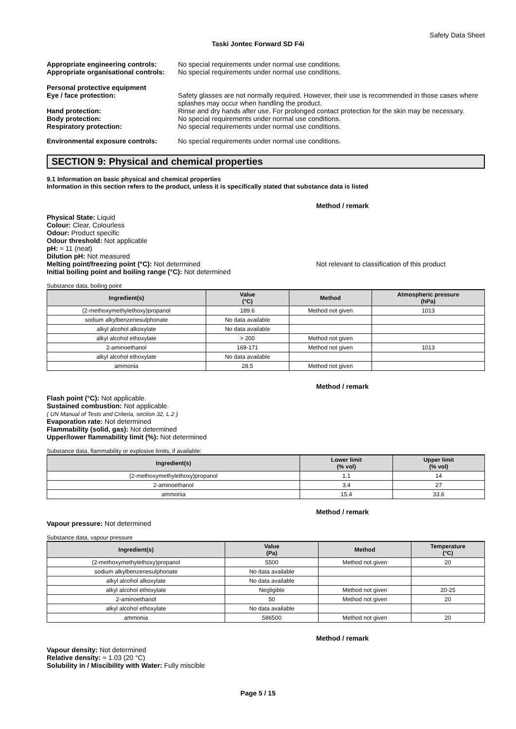Safety Data Sheet
Taski Jontec Forward SD F4i
Appropriate engineering controls:
No special requirements under normal use conditions.
Appropriate organisational controls:
No special requirements under normal use conditions.
Personal protective equipment
Eye / face protection: Safety glasses are not normally required. However, their use is recommended in those cases where splashes may occur when handling the product.
Hand protection: Rinse and dry hands after use. For prolonged contact protection for the skin may be necessary.
Body protection: No special requirements under normal use conditions.
Respiratory protection: No special requirements under normal use conditions.
Environmental exposure controls: No special requirements under normal use conditions.
SECTION 9: Physical and chemical properties
9.1 Information on basic physical and chemical properties
Information in this section refers to the product, unless it is specifically stated that substance data is listed
Method / remark
Physical State: Liquid
Colour: Clear, Colourless
Odour: Product specific
Odour threshold: Not applicable
pH: ≈ 11 (neat)
Dilution pH: Not measured
Melting point/freezing point (°C): Not determined Not relevant to classification of this product
Initial boiling point and boiling range (°C): Not determined
Substance data, boiling point
| Ingredient(s) | Value (°C) | Method | Atmospheric pressure (hPa) |
| --- | --- | --- | --- |
| (2-methoxymethylethoxy)propanol | 189.6 | Method not given | 1013 |
| sodium alkylbenzenesulphonate | No data available | | |
| alkyl alcohol alkoxylate | No data available | | |
| alkyl alcohol ethoxylate | > 200 | Method not given | |
| 2-aminoethanol | 169-171 | Method not given | 1013 |
| alkyl alcohol ethoxylate | No data available | | |
| ammonia | 28.5 | Method not given | |
Method / remark
Flash point (°C): Not applicable.
Sustained combustion: Not applicable.
( UN Manual of Tests and Criteria, section 32, L.2 )
Evaporation rate: Not determined
Flammability (solid, gas): Not determined
Upper/lower flammability limit (%): Not determined
Substance data, flammability or explosive limits, if available:
| Ingredient(s) | Lower limit (% vol) | Upper limit (% vol) |
| --- | --- | --- |
| (2-methoxymethylethoxy)propanol | 1.1 | 14 |
| 2-aminoethanol | 3.4 | 27 |
| ammonia | 15.4 | 33.6 |
Method / remark
Vapour pressure: Not determined
Substance data, vapour pressure
| Ingredient(s) | Value (Pa) | Method | Temperature (°C) |
| --- | --- | --- | --- |
| (2-methoxymethylethoxy)propanol | 5500 | Method not given | 20 |
| sodium alkylbenzenesulphonate | No data available | | |
| alkyl alcohol alkoxylate | No data available | | |
| alkyl alcohol ethoxylate | Negligible | Method not given | 20-25 |
| 2-aminoethanol | 50 | Method not given | 20 |
| alkyl alcohol ethoxylate | No data available | | |
| ammonia | 586500 | Method not given | 20 |
Method / remark
Vapour density: Not determined
Relative density: ≈ 1.03 (20 °C)
Solubility in / Miscibility with Water: Fully miscible
Page 5 / 15